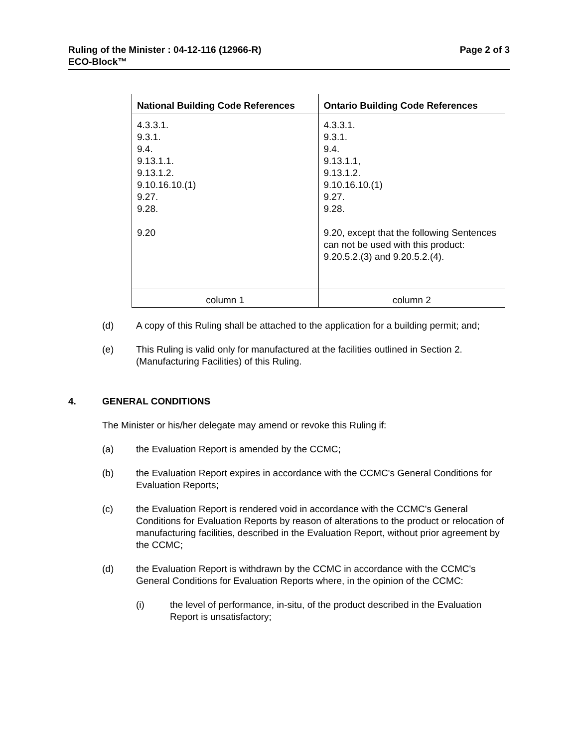Page 2 of 3 Ruling of the Minister : 04-12-116 (12966-R)
ECO-Block™
| National Building Code References | Ontario Building Code References |
| --- | --- |
| 4.3.3.1. 9.3.1. 9.4. 9.13.1.1. 9.13.1.2. 9.10.16.10.(1) 9.27. 9.28. 9.20 | 4.3.3.1. 9.3.1. 9.4. 9.13.1.1, 9.13.1.2. 9.10.16.10.(1) 9.27. 9.28. 9.20, except that the following Sentences can not be used with this product: 9.20.5.2.(3) and 9.20.5.2.(4). |
| column 1 | column 2 |
(d) A copy of this Ruling shall be attached to the application for a building permit; and;
(e) This Ruling is valid only for manufactured at the facilities outlined in Section 2. (Manufacturing Facilities) of this Ruling.
4. GENERAL CONDITIONS
The Minister or his/her delegate may amend or revoke this Ruling if:
(a) the Evaluation Report is amended by the CCMC;
(b) the Evaluation Report expires in accordance with the CCMC's General Conditions for Evaluation Reports;
(c) the Evaluation Report is rendered void in accordance with the CCMC's General Conditions for Evaluation Reports by reason of alterations to the product or relocation of manufacturing facilities, described in the Evaluation Report, without prior agreement by the CCMC;
(d) the Evaluation Report is withdrawn by the CCMC in accordance with the CCMC's General Conditions for Evaluation Reports where, in the opinion of the CCMC:
(i) the level of performance, in-situ, of the product described in the Evaluation Report is unsatisfactory;